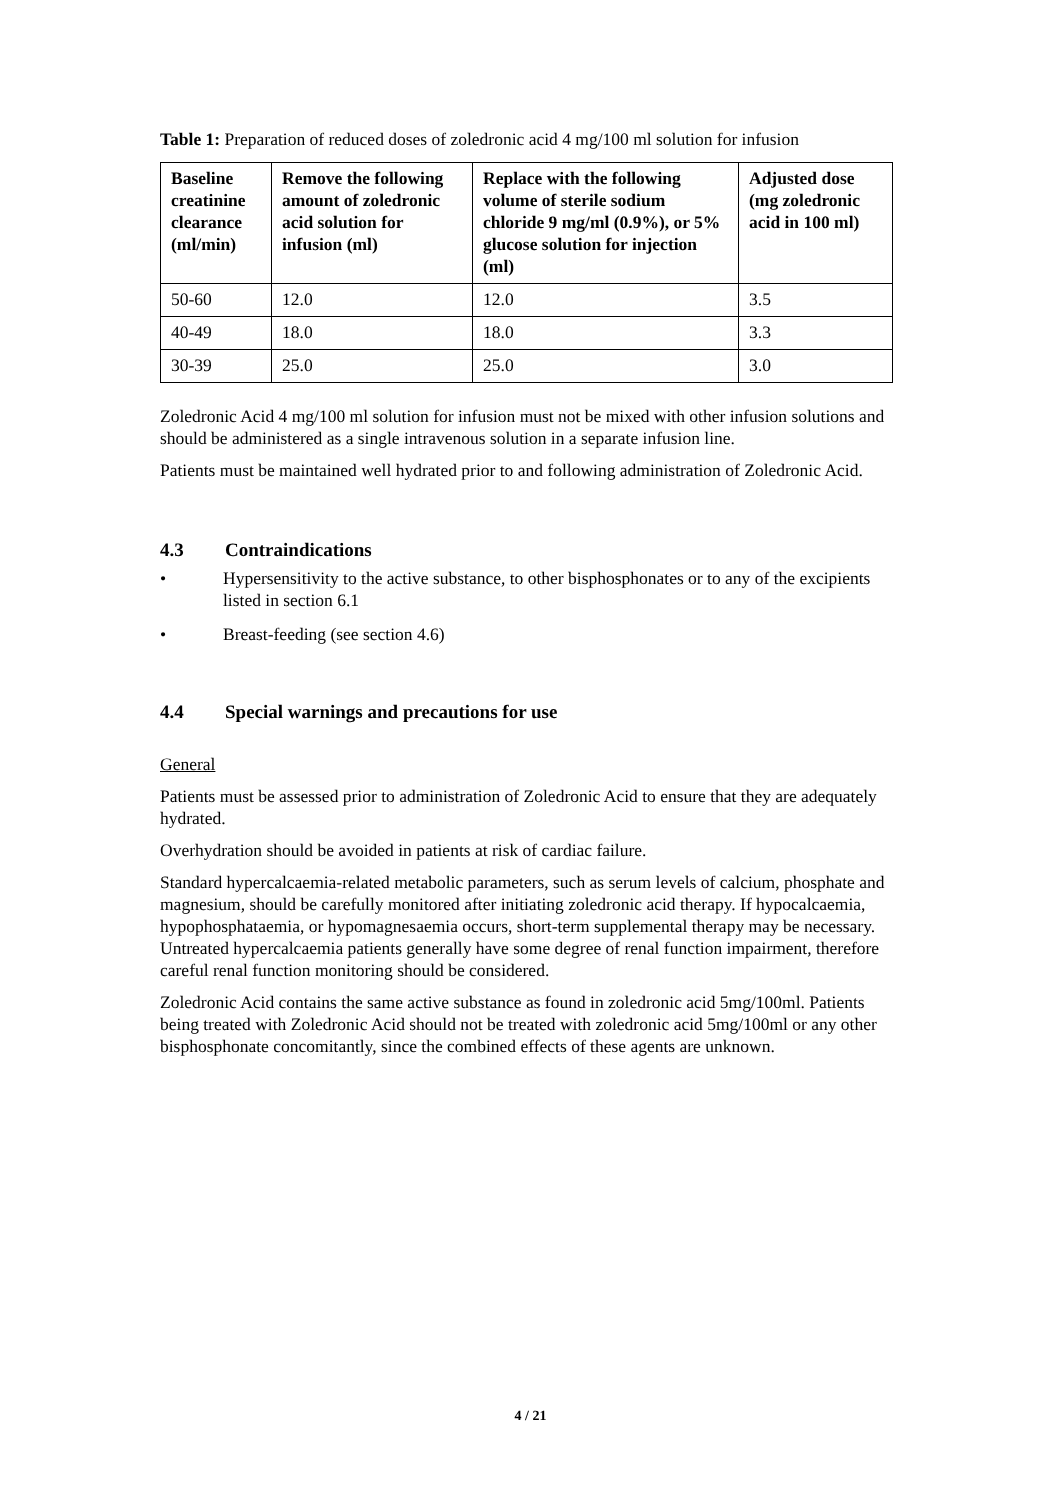Table 1: Preparation of reduced doses of zoledronic acid 4 mg/100 ml solution for infusion
| Baseline creatinine clearance (ml/min) | Remove the following amount of zoledronic acid solution for infusion (ml) | Replace with the following volume of sterile sodium chloride 9 mg/ml (0.9%), or 5% glucose solution for injection (ml) | Adjusted dose (mg zoledronic acid in 100 ml) |
| --- | --- | --- | --- |
| 50-60 | 12.0 | 12.0 | 3.5 |
| 40-49 | 18.0 | 18.0 | 3.3 |
| 30-39 | 25.0 | 25.0 | 3.0 |
Zoledronic Acid 4 mg/100 ml solution for infusion must not be mixed with other infusion solutions and should be administered as a single intravenous solution in a separate infusion line.
Patients must be maintained well hydrated prior to and following administration of Zoledronic Acid.
4.3 Contraindications
• Hypersensitivity to the active substance, to other bisphosphonates or to any of the excipients listed in section 6.1
• Breast-feeding (see section 4.6)
4.4 Special warnings and precautions for use
General
Patients must be assessed prior to administration of Zoledronic Acid to ensure that they are adequately hydrated.
Overhydration should be avoided in patients at risk of cardiac failure.
Standard hypercalcaemia-related metabolic parameters, such as serum levels of calcium, phosphate and magnesium, should be carefully monitored after initiating zoledronic acid therapy. If hypocalcaemia, hypophosphataemia, or hypomagnesaemia occurs, short-term supplemental therapy may be necessary. Untreated hypercalcaemia patients generally have some degree of renal function impairment, therefore careful renal function monitoring should be considered.
Zoledronic Acid contains the same active substance as found in zoledronic acid 5mg/100ml. Patients being treated with Zoledronic Acid should not be treated with zoledronic acid 5mg/100ml or any other bisphosphonate concomitantly, since the combined effects of these agents are unknown.
4 / 21